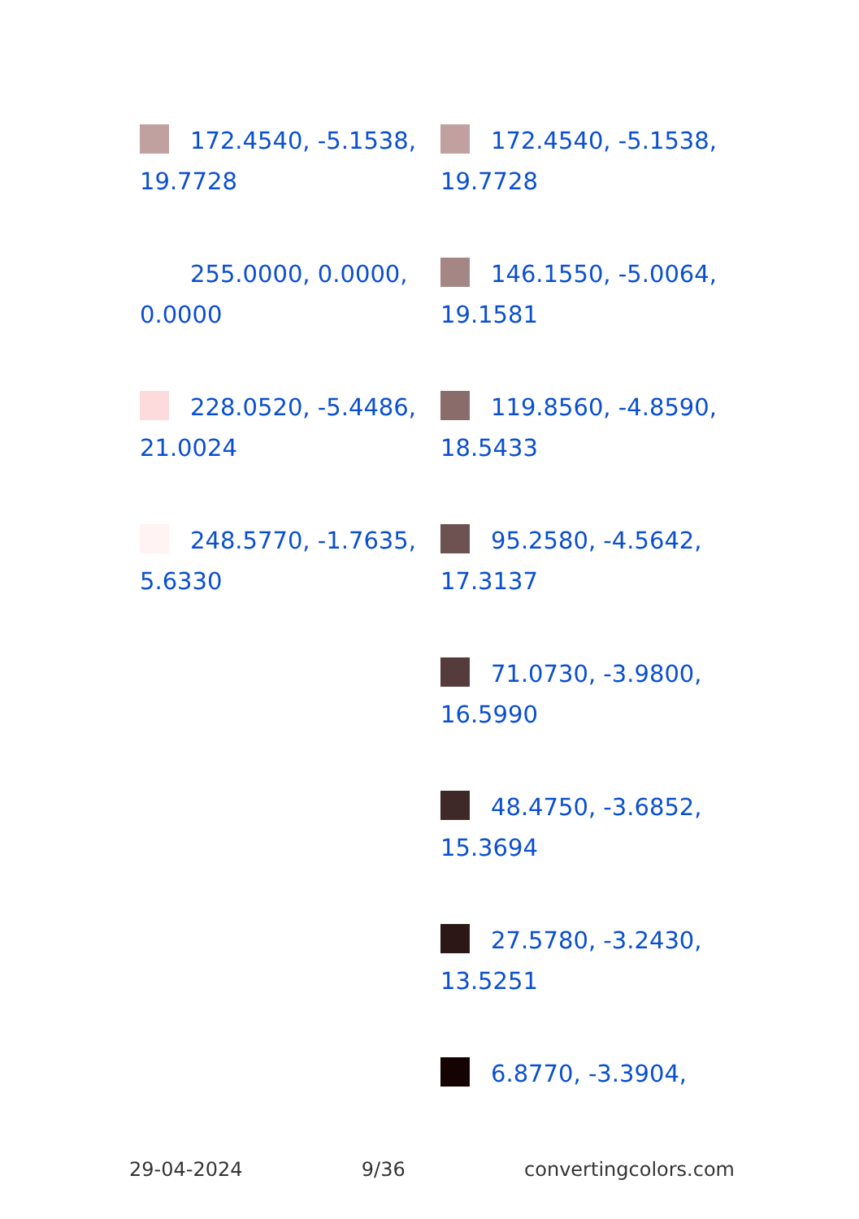172.4540, -5.1538, 19.7728
255.0000, 0.0000, 0.0000
228.0520, -5.4486, 21.0024
248.5770, -1.7635, 5.6330
172.4540, -5.1538, 19.7728
146.1550, -5.0064, 19.1581
119.8560, -4.8590, 18.5433
95.2580, -4.5642, 17.3137
71.0730, -3.9800, 16.5990
48.4750, -3.6852, 15.3694
27.5780, -3.2430, 13.5251
6.8770, -3.3904,
29-04-2024 9/36 convertingcolors.com